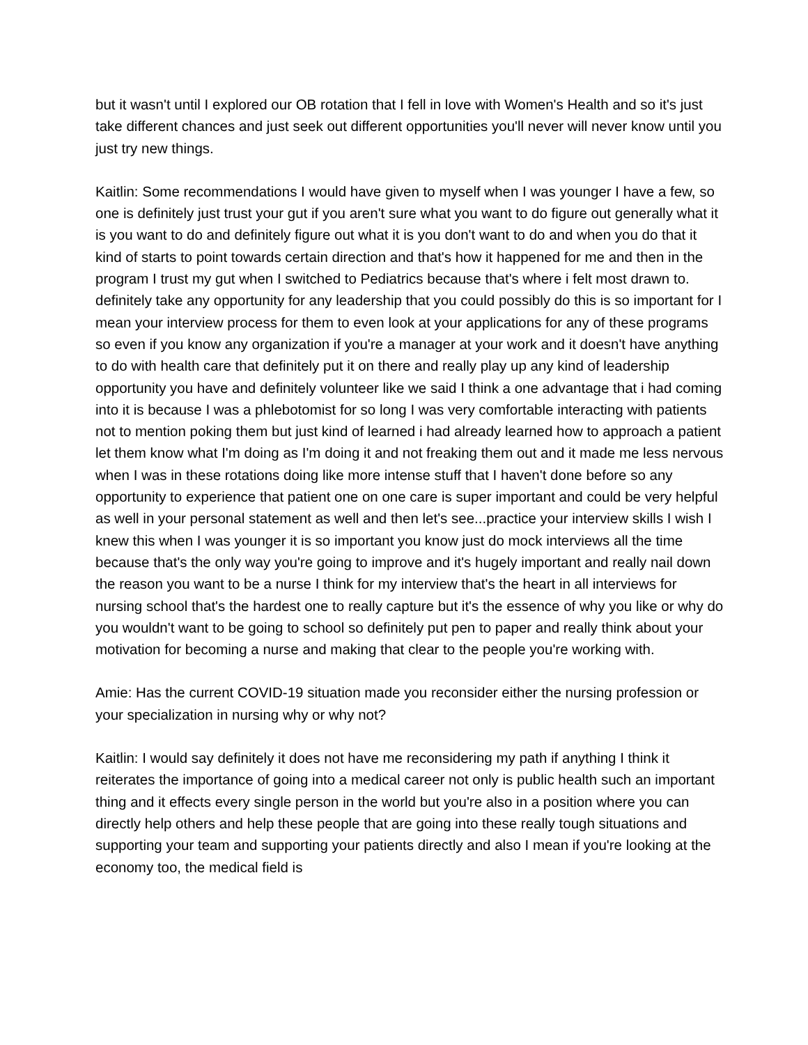but it wasn't until I explored our OB rotation that I fell in love with Women's Health and so it's just take different chances and just seek out different opportunities you'll never will never know until you just try new things.
Kaitlin: Some recommendations I would have given to myself when I was younger I have a few, so one is definitely just trust your gut if you aren't sure what you want to do figure out generally what it is you want to do and definitely figure out what it is you don't want to do and when you do that it kind of starts to point towards certain direction and that's how it happened for me and then in the program I trust my gut when I switched to Pediatrics because that's where i felt most drawn to. definitely take any opportunity for any leadership that you could possibly do this is so important for I mean your interview process for them to even look at your applications for any of these programs so even if you know any organization if you're a manager at your work and it doesn't have anything to do with health care that definitely put it on there and really play up any kind of leadership opportunity you have and definitely volunteer like we said I think a one advantage that i had coming into it is because I was a phlebotomist for so long I was very comfortable interacting with patients not to mention poking them but just kind of learned i had already learned how to approach a patient let them know what I'm doing as I'm doing it and not freaking them out and it made me less nervous when I was in these rotations doing like more intense stuff that I haven't done before so any opportunity to experience that patient one on one care is super important and could be very helpful as well in your personal statement as well and then let's see...practice your interview skills I wish I knew this when I was younger it is so important you know just do mock interviews all the time because that's the only way you're going to improve and it's hugely important and really nail down the reason you want to be a nurse I think for my interview that's the heart in all interviews for nursing school that's the hardest one to really capture but it's the essence of why you like or why do you wouldn't want to be going to school so definitely put pen to paper and really think about your motivation for becoming a nurse and making that clear to the people you're working with.
Amie: Has the current COVID-19 situation made you reconsider either the nursing profession or your specialization in nursing why or why not?
Kaitlin: I would say definitely it does not have me reconsidering my path if anything I think it reiterates the importance of going into a medical career not only is public health such an important thing and it effects every single person in the world but you're also in a position where you can directly help others and help these people that are going into these really tough situations and supporting your team and supporting your patients directly and also I mean if you're looking at the economy too, the medical field is